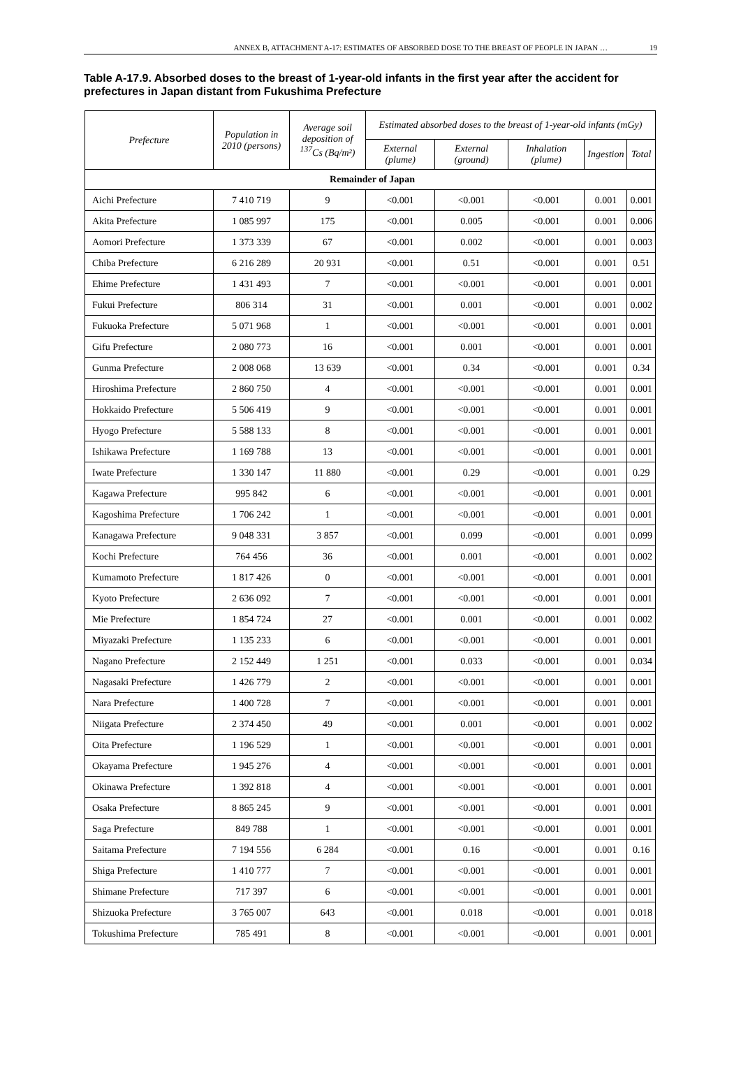ANNEX B, ATTACHMENT A-17: ESTIMATES OF ABSORBED DOSE TO THE BREAST OF PEOPLE IN JAPAN … 19
Table A-17.9. Absorbed doses to the breast of 1-year-old infants in the first year after the accident for prefectures in Japan distant from Fukushima Prefecture
| Prefecture | Population in 2010 (persons) | Average soil deposition of <sup>137</sup>Cs (Bq/m²) | Estimated absorbed doses to the breast of 1-year-old infants (mGy) | | | | |
| --- | --- | --- | --- | --- | --- | --- | --- |
| | | | External (plume) | External (ground) | Inhalation (plume) | Ingestion | Total |
| Remainder of Japan | | | | | | | |
| Aichi Prefecture | 7 410 719 | 9 | <0.001 | <0.001 | <0.001 | 0.001 | 0.001 |
| Akita Prefecture | 1 085 997 | 175 | <0.001 | 0.005 | <0.001 | 0.001 | 0.006 |
| Aomori Prefecture | 1 373 339 | 67 | <0.001 | 0.002 | <0.001 | 0.001 | 0.003 |
| Chiba Prefecture | 6 216 289 | 20 931 | <0.001 | 0.51 | <0.001 | 0.001 | 0.51 |
| Ehime Prefecture | 1 431 493 | 7 | <0.001 | <0.001 | <0.001 | 0.001 | 0.001 |
| Fukui Prefecture | 806 314 | 31 | <0.001 | 0.001 | <0.001 | 0.001 | 0.002 |
| Fukuoka Prefecture | 5 071 968 | 1 | <0.001 | <0.001 | <0.001 | 0.001 | 0.001 |
| Gifu Prefecture | 2 080 773 | 16 | <0.001 | 0.001 | <0.001 | 0.001 | 0.001 |
| Gunma Prefecture | 2 008 068 | 13 639 | <0.001 | 0.34 | <0.001 | 0.001 | 0.34 |
| Hiroshima Prefecture | 2 860 750 | 4 | <0.001 | <0.001 | <0.001 | 0.001 | 0.001 |
| Hokkaido Prefecture | 5 506 419 | 9 | <0.001 | <0.001 | <0.001 | 0.001 | 0.001 |
| Hyogo Prefecture | 5 588 133 | 8 | <0.001 | <0.001 | <0.001 | 0.001 | 0.001 |
| Ishikawa Prefecture | 1 169 788 | 13 | <0.001 | <0.001 | <0.001 | 0.001 | 0.001 |
| Iwate Prefecture | 1 330 147 | 11 880 | <0.001 | 0.29 | <0.001 | 0.001 | 0.29 |
| Kagawa Prefecture | 995 842 | 6 | <0.001 | <0.001 | <0.001 | 0.001 | 0.001 |
| Kagoshima Prefecture | 1 706 242 | 1 | <0.001 | <0.001 | <0.001 | 0.001 | 0.001 |
| Kanagawa Prefecture | 9 048 331 | 3 857 | <0.001 | 0.099 | <0.001 | 0.001 | 0.099 |
| Kochi Prefecture | 764 456 | 36 | <0.001 | 0.001 | <0.001 | 0.001 | 0.002 |
| Kumamoto Prefecture | 1 817 426 | 0 | <0.001 | <0.001 | <0.001 | 0.001 | 0.001 |
| Kyoto Prefecture | 2 636 092 | 7 | <0.001 | <0.001 | <0.001 | 0.001 | 0.001 |
| Mie Prefecture | 1 854 724 | 27 | <0.001 | 0.001 | <0.001 | 0.001 | 0.002 |
| Miyazaki Prefecture | 1 135 233 | 6 | <0.001 | <0.001 | <0.001 | 0.001 | 0.001 |
| Nagano Prefecture | 2 152 449 | 1 251 | <0.001 | 0.033 | <0.001 | 0.001 | 0.034 |
| Nagasaki Prefecture | 1 426 779 | 2 | <0.001 | <0.001 | <0.001 | 0.001 | 0.001 |
| Nara Prefecture | 1 400 728 | 7 | <0.001 | <0.001 | <0.001 | 0.001 | 0.001 |
| Niigata Prefecture | 2 374 450 | 49 | <0.001 | 0.001 | <0.001 | 0.001 | 0.002 |
| Oita Prefecture | 1 196 529 | 1 | <0.001 | <0.001 | <0.001 | 0.001 | 0.001 |
| Okayama Prefecture | 1 945 276 | 4 | <0.001 | <0.001 | <0.001 | 0.001 | 0.001 |
| Okinawa Prefecture | 1 392 818 | 4 | <0.001 | <0.001 | <0.001 | 0.001 | 0.001 |
| Osaka Prefecture | 8 865 245 | 9 | <0.001 | <0.001 | <0.001 | 0.001 | 0.001 |
| Saga Prefecture | 849 788 | 1 | <0.001 | <0.001 | <0.001 | 0.001 | 0.001 |
| Saitama Prefecture | 7 194 556 | 6 284 | <0.001 | 0.16 | <0.001 | 0.001 | 0.16 |
| Shiga Prefecture | 1 410 777 | 7 | <0.001 | <0.001 | <0.001 | 0.001 | 0.001 |
| Shimane Prefecture | 717 397 | 6 | <0.001 | <0.001 | <0.001 | 0.001 | 0.001 |
| Shizuoka Prefecture | 3 765 007 | 643 | <0.001 | 0.018 | <0.001 | 0.001 | 0.018 |
| Tokushima Prefecture | 785 491 | 8 | <0.001 | <0.001 | <0.001 | 0.001 | 0.001 |